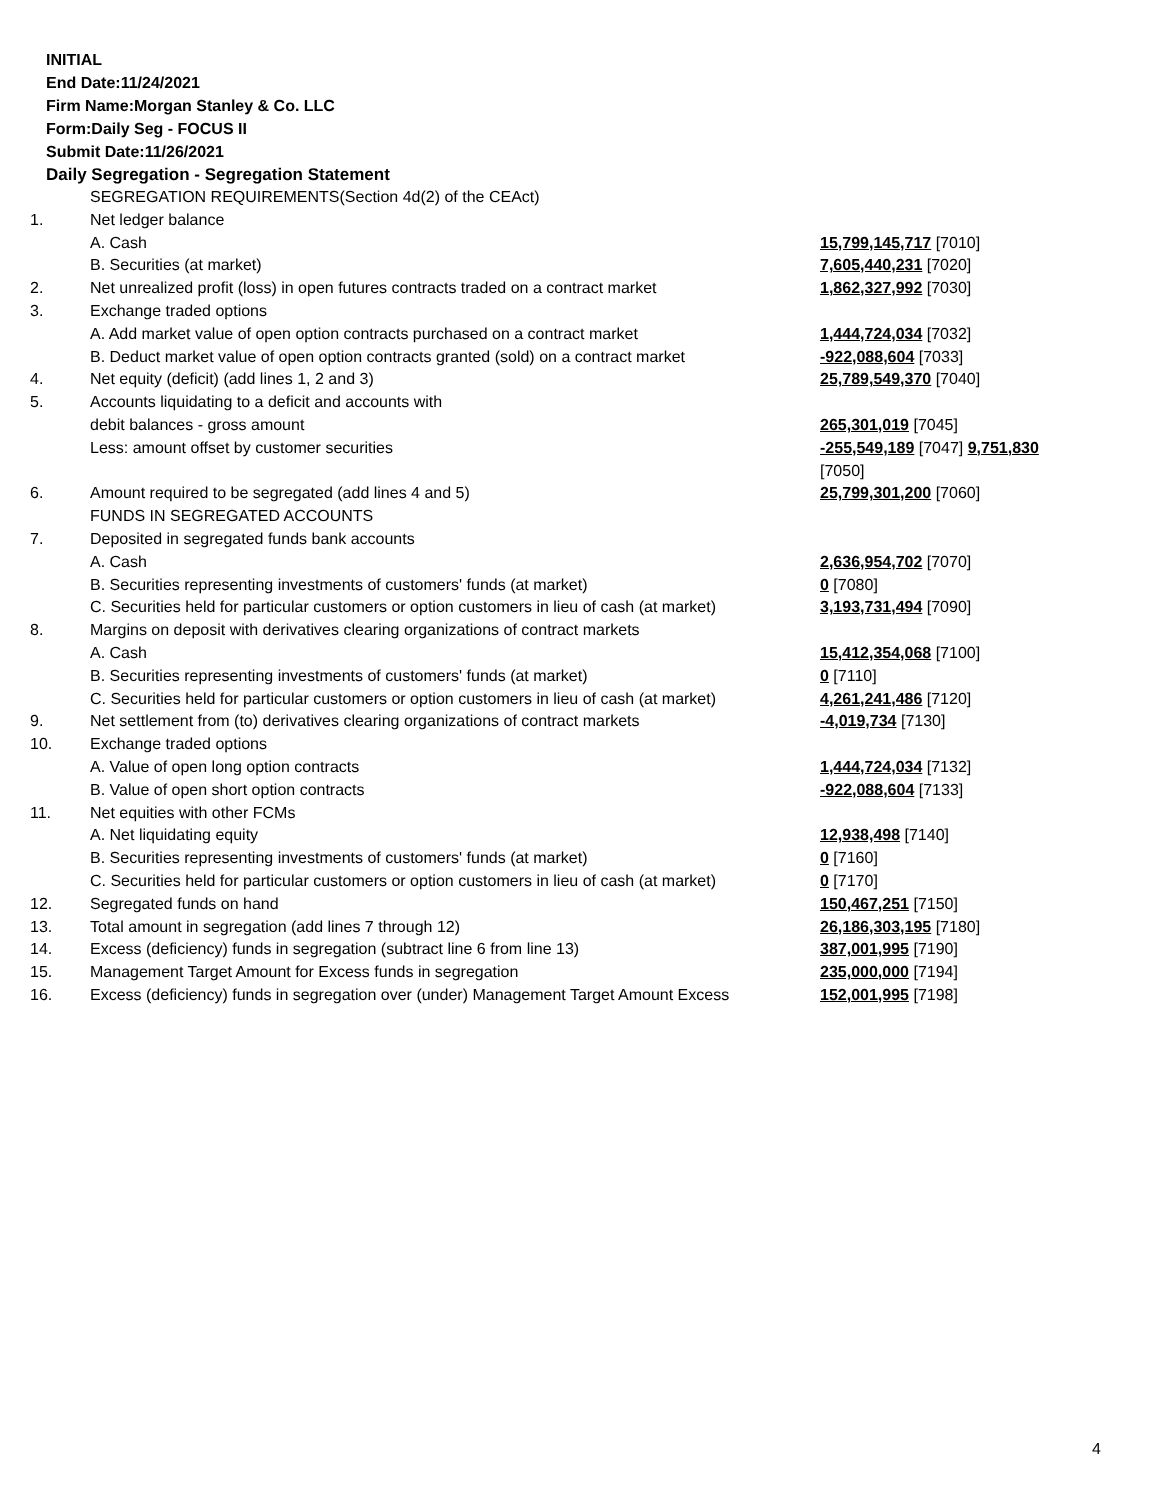INITIAL
End Date:11/24/2021
Firm Name:Morgan Stanley & Co. LLC
Form:Daily Seg - FOCUS II
Submit Date:11/26/2021
Daily Segregation - Segregation Statement
| | SEGREGATION REQUIREMENTS(Section 4d(2) of the CEAct) | |
| 1. | Net ledger balance | |
| | A. Cash | 15,799,145,717 [7010] |
| | B. Securities (at market) | 7,605,440,231 [7020] |
| 2. | Net unrealized profit (loss) in open futures contracts traded on a contract market | 1,862,327,992 [7030] |
| 3. | Exchange traded options | |
| | A. Add market value of open option contracts purchased on a contract market | 1,444,724,034 [7032] |
| | B. Deduct market value of open option contracts granted (sold) on a contract market | -922,088,604 [7033] |
| 4. | Net equity (deficit) (add lines 1, 2 and 3) | 25,789,549,370 [7040] |
| 5. | Accounts liquidating to a deficit and accounts with | |
| | debit balances - gross amount | 265,301,019 [7045] |
| | Less: amount offset by customer securities | -255,549,189 [7047] 9,751,830 [7050] |
| 6. | Amount required to be segregated (add lines 4 and 5) | 25,799,301,200 [7060] |
| | FUNDS IN SEGREGATED ACCOUNTS | |
| 7. | Deposited in segregated funds bank accounts | |
| | A. Cash | 2,636,954,702 [7070] |
| | B. Securities representing investments of customers' funds (at market) | 0 [7080] |
| | C. Securities held for particular customers or option customers in lieu of cash (at market) | 3,193,731,494 [7090] |
| 8. | Margins on deposit with derivatives clearing organizations of contract markets | |
| | A. Cash | 15,412,354,068 [7100] |
| | B. Securities representing investments of customers' funds (at market) | 0 [7110] |
| | C. Securities held for particular customers or option customers in lieu of cash (at market) | 4,261,241,486 [7120] |
| 9. | Net settlement from (to) derivatives clearing organizations of contract markets | -4,019,734 [7130] |
| 10. | Exchange traded options | |
| | A. Value of open long option contracts | 1,444,724,034 [7132] |
| | B. Value of open short option contracts | -922,088,604 [7133] |
| 11. | Net equities with other FCMs | |
| | A. Net liquidating equity | 12,938,498 [7140] |
| | B. Securities representing investments of customers' funds (at market) | 0 [7160] |
| | C. Securities held for particular customers or option customers in lieu of cash (at market) | 0 [7170] |
| 12. | Segregated funds on hand | 150,467,251 [7150] |
| 13. | Total amount in segregation (add lines 7 through 12) | 26,186,303,195 [7180] |
| 14. | Excess (deficiency) funds in segregation (subtract line 6 from line 13) | 387,001,995 [7190] |
| 15. | Management Target Amount for Excess funds in segregation | 235,000,000 [7194] |
| 16. | Excess (deficiency) funds in segregation over (under) Management Target Amount Excess | 152,001,995 [7198] |
4